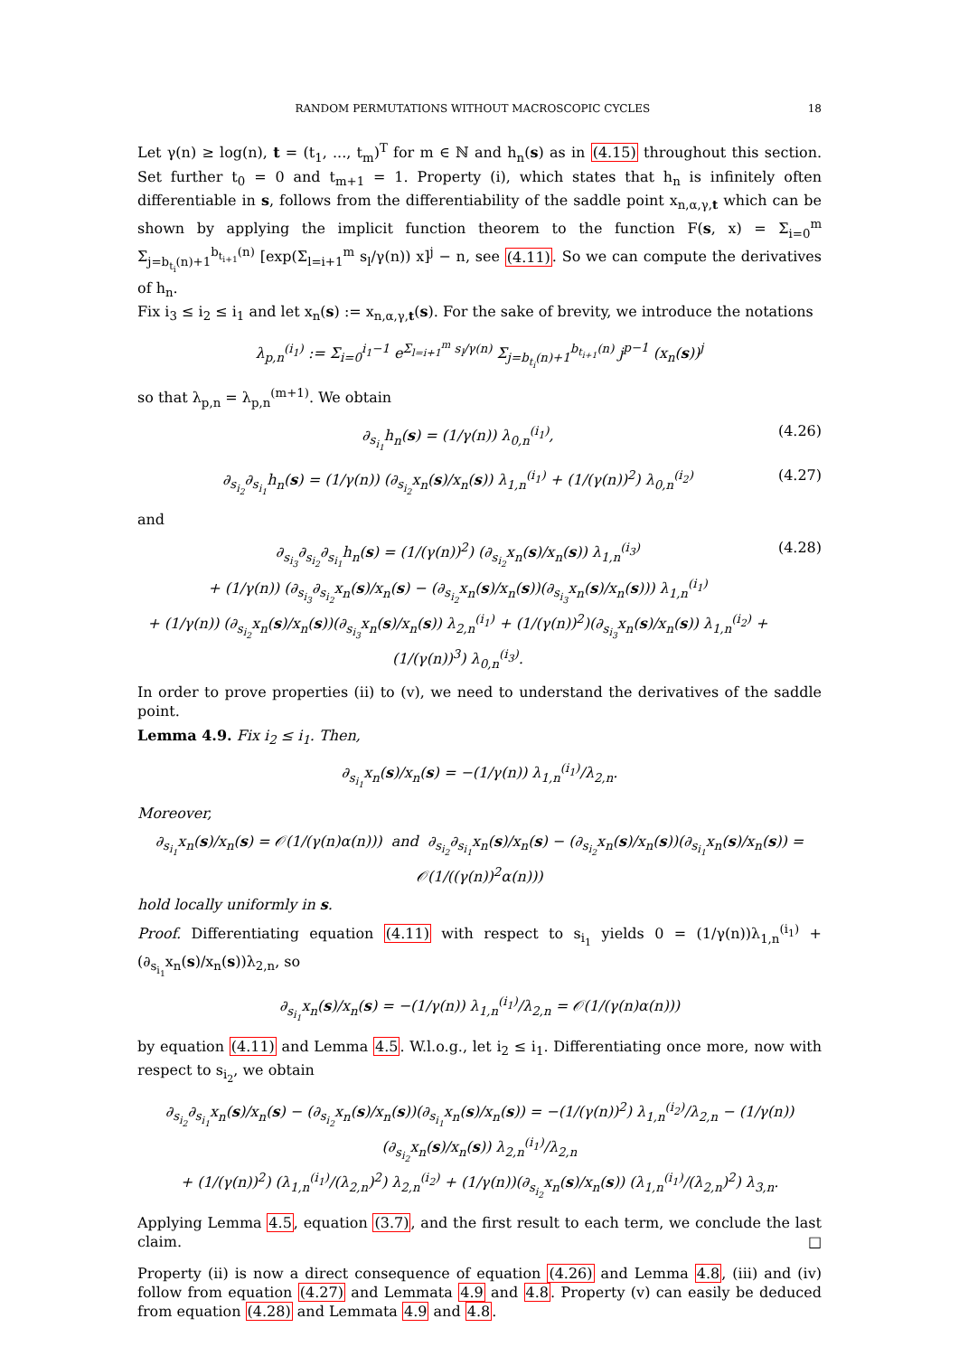RANDOM PERMUTATIONS WITHOUT MACROSCOPIC CYCLES 18
Let γ(n) ≥ log(n), t = (t<sub>1</sub>, ..., t<sub>m</sub>)<sup>T</sup> for m ∈ ℕ and h<sub>n</sub>(s) as in (4.15) throughout this section. Set further t<sub>0</sub> = 0 and t<sub>m+1</sub> = 1. Property (i), which states that h<sub>n</sub> is infinitely often differentiable in s, follows from the differentiability of the saddle point x<sub>n,α,γ,t</sub> which can be shown by applying the implicit function theorem to the function F(s, x) = Σ<sub>i=0</sub><sup>m</sup> Σ<sub>j=b<sub>t<sub>i</sub></sub>(n)+1</sub><sup>b<sub>t<sub>i+1</sub></sub>(n)</sup> [exp(Σ<sub>l=i+1</sub><sup>m</sup> s<sub>l</sub>/γ(n)) x]<sup>j</sup> − n, see (4.11). So we can compute the derivatives of h<sub>n</sub>.
Fix i<sub>3</sub> ≤ i<sub>2</sub> ≤ i<sub>1</sub> and let x<sub>n</sub>(s) := x<sub>n,α,γ,t</sub>(s). For the sake of brevity, we introduce the notations
λ<sub>p,n</sub><sup>(i<sub>1</sub>)</sup> := Σ<sub>i=0</sub><sup>i<sub>1</sub>−1</sup> e<sup>Σ<sub>l=i+1</sub><sup>m</sup> s<sub>l</sub>/γ(n)</sup> Σ<sub>j=b<sub>t<sub>i</sub></sub>(n)+1</sub><sup>b<sub>t<sub>i+1</sub></sub>(n)</sup> j<sup>p−1</sup> (x<sub>n</sub>(s))<sup>j</sup>
so that λ<sub>p,n</sub> = λ<sub>p,n</sub><sup>(m+1)</sup>. We obtain
∂<sub>s<sub>i<sub>1</sub></sub></sub>h<sub>n</sub>(s) = (1/γ(n)) λ<sub>0,n</sub><sup>(i<sub>1</sub>)</sup>, (4.26)
∂<sub>s<sub>i<sub>2</sub></sub></sub>∂<sub>s<sub>i<sub>1</sub></sub></sub>h<sub>n</sub>(s) = (1/γ(n)) (∂<sub>s<sub>i<sub>2</sub></sub></sub>x<sub>n</sub>(s)/x<sub>n</sub>(s)) λ<sub>1,n</sub><sup>(i<sub>1</sub>)</sup> + (1/(γ(n))<sup>2</sup>) λ<sub>0,n</sub><sup>(i<sub>2</sub>)</sup> (4.27)
and
∂<sub>s<sub>i<sub>3</sub></sub></sub>∂<sub>s<sub>i<sub>2</sub></sub></sub>∂<sub>s<sub>i<sub>1</sub></sub></sub>h<sub>n</sub>(s) = (1/(γ(n))<sup>2</sup>) (∂<sub>s<sub>i<sub>2</sub></sub></sub>x<sub>n</sub>(s)/x<sub>n</sub>(s)) λ<sub>1,n</sub><sup>(i<sub>3</sub>)</sup>
+ (1/γ(n)) (∂<sub>s<sub>i<sub>3</sub></sub></sub>∂<sub>s<sub>i<sub>2</sub></sub></sub>x<sub>n</sub>(s)/x<sub>n</sub>(s) − (∂<sub>s<sub>i<sub>2</sub></sub></sub>x<sub>n</sub>(s)/x<sub>n</sub>(s))(∂<sub>s<sub>i<sub>3</sub></sub></sub>x<sub>n</sub>(s)/x<sub>n</sub>(s))) λ<sub>1,n</sub><sup>(i<sub>1</sub>)</sup>
+ (1/γ(n)) (∂<sub>s<sub>i<sub>2</sub></sub></sub>x<sub>n</sub>(s)/x<sub>n</sub>(s))(∂<sub>s<sub>i<sub>3</sub></sub></sub>x<sub>n</sub>(s)/x<sub>n</sub>(s)) λ<sub>2,n</sub><sup>(i<sub>1</sub>)</sup> + (1/(γ(n))<sup>2</sup>)(∂<sub>s<sub>i<sub>3</sub></sub></sub>x<sub>n</sub>(s)/x<sub>n</sub>(s)) λ<sub>1,n</sub><sup>(i<sub>2</sub>)</sup> + (1/(γ(n))<sup>3</sup>) λ<sub>0,n</sub><sup>(i<sub>3</sub>)</sup>. (4.28)
In order to prove properties (ii) to (v), we need to understand the derivatives of the saddle point.
Lemma 4.9. Fix i<sub>2</sub> ≤ i<sub>1</sub>. Then,
∂<sub>s<sub>i<sub>1</sub></sub></sub>x<sub>n</sub>(s)/x<sub>n</sub>(s) = −(1/γ(n)) λ<sub>1,n</sub><sup>(i<sub>1</sub>)</sup>/λ<sub>2,n</sub>.
Moreover,
∂<sub>s<sub>i<sub>1</sub></sub></sub>x<sub>n</sub>(s)/x<sub>n</sub>(s) = 𝒪(1/(γ(n)α(n))) and ∂<sub>s<sub>i<sub>2</sub></sub></sub>∂<sub>s<sub>i<sub>1</sub></sub></sub>x<sub>n</sub>(s)/x<sub>n</sub>(s) − (∂<sub>s<sub>i<sub>2</sub></sub></sub>x<sub>n</sub>(s)/x<sub>n</sub>(s))(∂<sub>s<sub>i<sub>1</sub></sub></sub>x<sub>n</sub>(s)/x<sub>n</sub>(s)) = 𝒪(1/((γ(n))<sup>2</sup>α(n)))
hold locally uniformly in s.
Proof. Differentiating equation (4.11) with respect to s<sub>i<sub>1</sub></sub> yields 0 = (1/γ(n))λ<sub>1,n</sub><sup>(i<sub>1</sub>)</sup> + (∂<sub>s<sub>i<sub>1</sub></sub></sub>x<sub>n</sub>(s)/x<sub>n</sub>(s))λ<sub>2,n</sub>, so
∂<sub>s<sub>i<sub>1</sub></sub></sub>x<sub>n</sub>(s)/x<sub>n</sub>(s) = −(1/γ(n)) λ<sub>1,n</sub><sup>(i<sub>1</sub>)</sup>/λ<sub>2,n</sub> = 𝒪(1/(γ(n)α(n)))
by equation (4.11) and Lemma 4.5. W.l.o.g., let i<sub>2</sub> ≤ i<sub>1</sub>. Differentiating once more, now with respect to s<sub>i<sub>2</sub></sub>, we obtain
∂<sub>s<sub>i<sub>2</sub></sub></sub>∂<sub>s<sub>i<sub>1</sub></sub></sub>x<sub>n</sub>(s)/x<sub>n</sub>(s) − (∂<sub>s<sub>i<sub>2</sub></sub></sub>x<sub>n</sub>(s)/x<sub>n</sub>(s))(∂<sub>s<sub>i<sub>1</sub></sub></sub>x<sub>n</sub>(s)/x<sub>n</sub>(s)) = −(1/(γ(n))<sup>2</sup>) λ<sub>1,n</sub><sup>(i<sub>2</sub>)</sup>/λ<sub>2,n</sub> − (1/γ(n))(∂<sub>s<sub>i<sub>2</sub></sub></sub>x<sub>n</sub>(s)/x<sub>n</sub>(s)) λ<sub>2,n</sub><sup>(i<sub>1</sub>)</sup>/λ<sub>2,n</sub>
+ (1/(γ(n))<sup>2</sup>) (λ<sub>1,n</sub><sup>(i<sub>1</sub>)</sup>/(λ<sub>2,n</sub>)<sup>2</sup>) λ<sub>2,n</sub><sup>(i<sub>2</sub>)</sup> + (1/γ(n))(∂<sub>s<sub>i<sub>2</sub></sub></sub>x<sub>n</sub>(s)/x<sub>n</sub>(s)) (λ<sub>1,n</sub><sup>(i<sub>1</sub>)</sup>/(λ<sub>2,n</sub>)<sup>2</sup>) λ<sub>3,n</sub>.
Applying Lemma 4.5, equation (3.7), and the first result to each term, we conclude the last claim. □
Property (ii) is now a direct consequence of equation (4.26) and Lemma 4.8, (iii) and (iv) follow from equation (4.27) and Lemmata 4.9 and 4.8. Property (v) can easily be deduced from equation (4.28) and Lemmata 4.9 and 4.8.